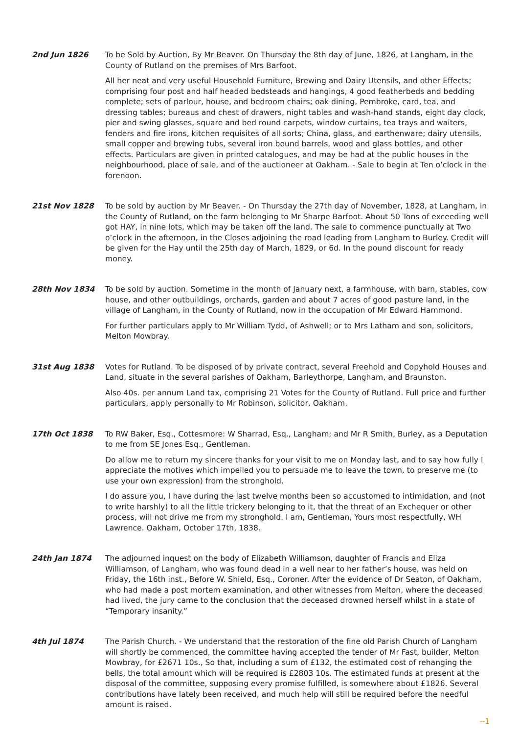2nd Jun 1826 To be Sold by Auction, By Mr Beaver. On Thursday the 8th day of June, 1826, at Langham, in the County of Rutland on the premises of Mrs Barfoot.
All her neat and very useful Household Furniture, Brewing and Dairy Utensils, and other Effects; comprising four post and half headed bedsteads and hangings, 4 good featherbeds and bedding complete; sets of parlour, house, and bedroom chairs; oak dining, Pembroke, card, tea, and dressing tables; bureaus and chest of drawers, night tables and wash-hand stands, eight day clock, pier and swing glasses, square and bed round carpets, window curtains, tea trays and waiters, fenders and fire irons, kitchen requisites of all sorts; China, glass, and earthenware; dairy utensils, small copper and brewing tubs, several iron bound barrels, wood and glass bottles, and other effects. Particulars are given in printed catalogues, and may be had at the public houses in the neighbourhood, place of sale, and of the auctioneer at Oakham. - Sale to begin at Ten o’clock in the forenoon.
21st Nov 1828 To be sold by auction by Mr Beaver. - On Thursday the 27th day of November, 1828, at Langham, in the County of Rutland, on the farm belonging to Mr Sharpe Barfoot. About 50 Tons of exceeding well got HAY, in nine lots, which may be taken off the land. The sale to commence punctually at Two o’clock in the afternoon, in the Closes adjoining the road leading from Langham to Burley. Credit will be given for the Hay until the 25th day of March, 1829, or 6d. In the pound discount for ready money.
28th Nov 1834 To be sold by auction. Sometime in the month of January next, a farmhouse, with barn, stables, cow house, and other outbuildings, orchards, garden and about 7 acres of good pasture land, in the village of Langham, in the County of Rutland, now in the occupation of Mr Edward Hammond.
For further particulars apply to Mr William Tydd, of Ashwell; or to Mrs Latham and son, solicitors, Melton Mowbray.
31st Aug 1838 Votes for Rutland. To be disposed of by private contract, several Freehold and Copyhold Houses and Land, situate in the several parishes of Oakham, Barleythorpe, Langham, and Braunston.
Also 40s. per annum Land tax, comprising 21 Votes for the County of Rutland. Full price and further particulars, apply personally to Mr Robinson, solicitor, Oakham.
17th Oct 1838 To RW Baker, Esq., Cottesmore: W Sharrad, Esq., Langham; and Mr R Smith, Burley, as a Deputation to me from SE Jones Esq., Gentleman.
Do allow me to return my sincere thanks for your visit to me on Monday last, and to say how fully I appreciate the motives which impelled you to persuade me to leave the town, to preserve me (to use your own expression) from the stronghold.
I do assure you, I have during the last twelve months been so accustomed to intimidation, and (not to write harshly) to all the little trickery belonging to it, that the threat of an Exchequer or other process, will not drive me from my stronghold. I am, Gentleman, Yours most respectfully, WH Lawrence. Oakham, October 17th, 1838.
24th Jan 1874 The adjourned inquest on the body of Elizabeth Williamson, daughter of Francis and Eliza Williamson, of Langham, who was found dead in a well near to her father’s house, was held on Friday, the 16th inst., Before W. Shield, Esq., Coroner. After the evidence of Dr Seaton, of Oakham, who had made a post mortem examination, and other witnesses from Melton, where the deceased had lived, the jury came to the conclusion that the deceased drowned herself whilst in a state of “Temporary insanity.”
4th Jul 1874 The Parish Church. - We understand that the restoration of the fine old Parish Church of Langham will shortly be commenced, the committee having accepted the tender of Mr Fast, builder, Melton Mowbray, for £2671 10s., So that, including a sum of £132, the estimated cost of rehanging the bells, the total amount which will be required is £2803 10s. The estimated funds at present at the disposal of the committee, supposing every promise fulfilled, is somewhere about £1826. Several contributions have lately been received, and much help will still be required before the needful amount is raised.
--1